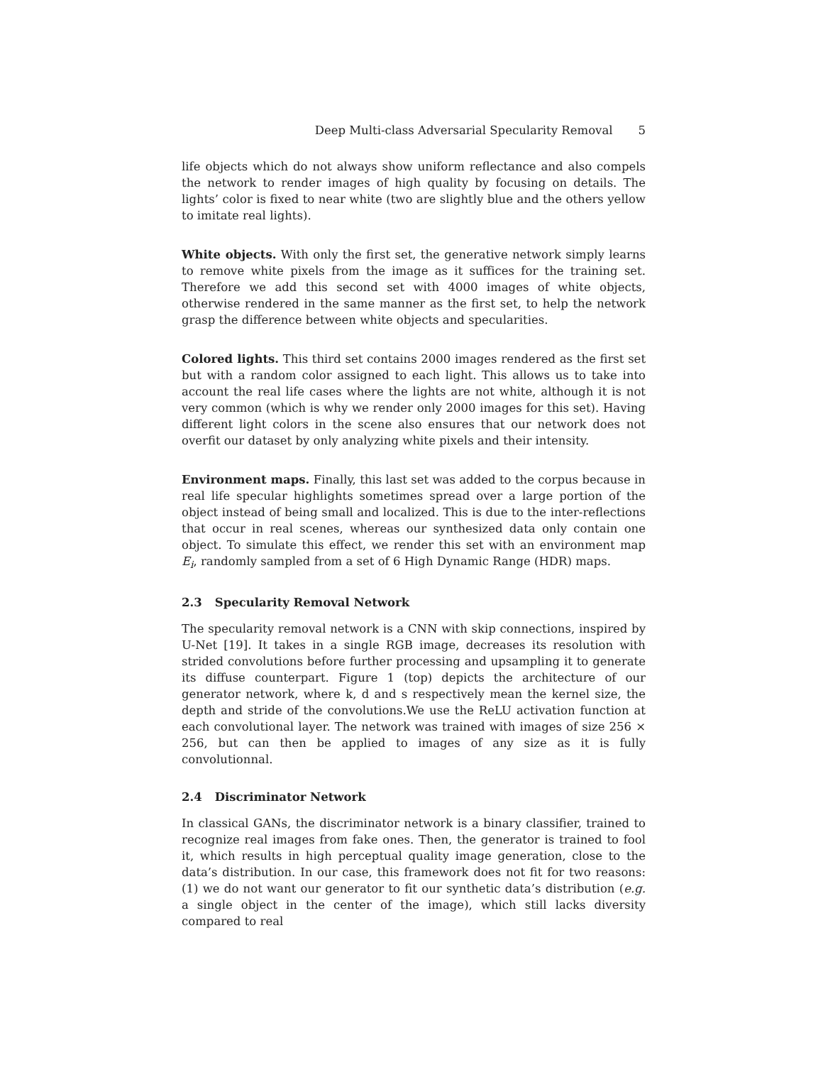Deep Multi-class Adversarial Specularity Removal 5
life objects which do not always show uniform reflectance and also compels the network to render images of high quality by focusing on details. The lights’ color is fixed to near white (two are slightly blue and the others yellow to imitate real lights).
White objects. With only the first set, the generative network simply learns to remove white pixels from the image as it suffices for the training set. Therefore we add this second set with 4000 images of white objects, otherwise rendered in the same manner as the first set, to help the network grasp the difference between white objects and specularities.
Colored lights. This third set contains 2000 images rendered as the first set but with a random color assigned to each light. This allows us to take into account the real life cases where the lights are not white, although it is not very common (which is why we render only 2000 images for this set). Having different light colors in the scene also ensures that our network does not overfit our dataset by only analyzing white pixels and their intensity.
Environment maps. Finally, this last set was added to the corpus because in real life specular highlights sometimes spread over a large portion of the object instead of being small and localized. This is due to the inter-reflections that occur in real scenes, whereas our synthesized data only contain one object. To simulate this effect, we render this set with an environment map E<sub>i</sub>, randomly sampled from a set of 6 High Dynamic Range (HDR) maps.
2.3 Specularity Removal Network
The specularity removal network is a CNN with skip connections, inspired by U-Net [19]. It takes in a single RGB image, decreases its resolution with strided convolutions before further processing and upsampling it to generate its diffuse counterpart. Figure 1 (top) depicts the architecture of our generator network, where k, d and s respectively mean the kernel size, the depth and stride of the convolutions.We use the ReLU activation function at each convolutional layer. The network was trained with images of size 256 × 256, but can then be applied to images of any size as it is fully convolutionnal.
2.4 Discriminator Network
In classical GANs, the discriminator network is a binary classifier, trained to recognize real images from fake ones. Then, the generator is trained to fool it, which results in high perceptual quality image generation, close to the data’s distribution. In our case, this framework does not fit for two reasons: (1) we do not want our generator to fit our synthetic data’s distribution (e.g. a single object in the center of the image), which still lacks diversity compared to real